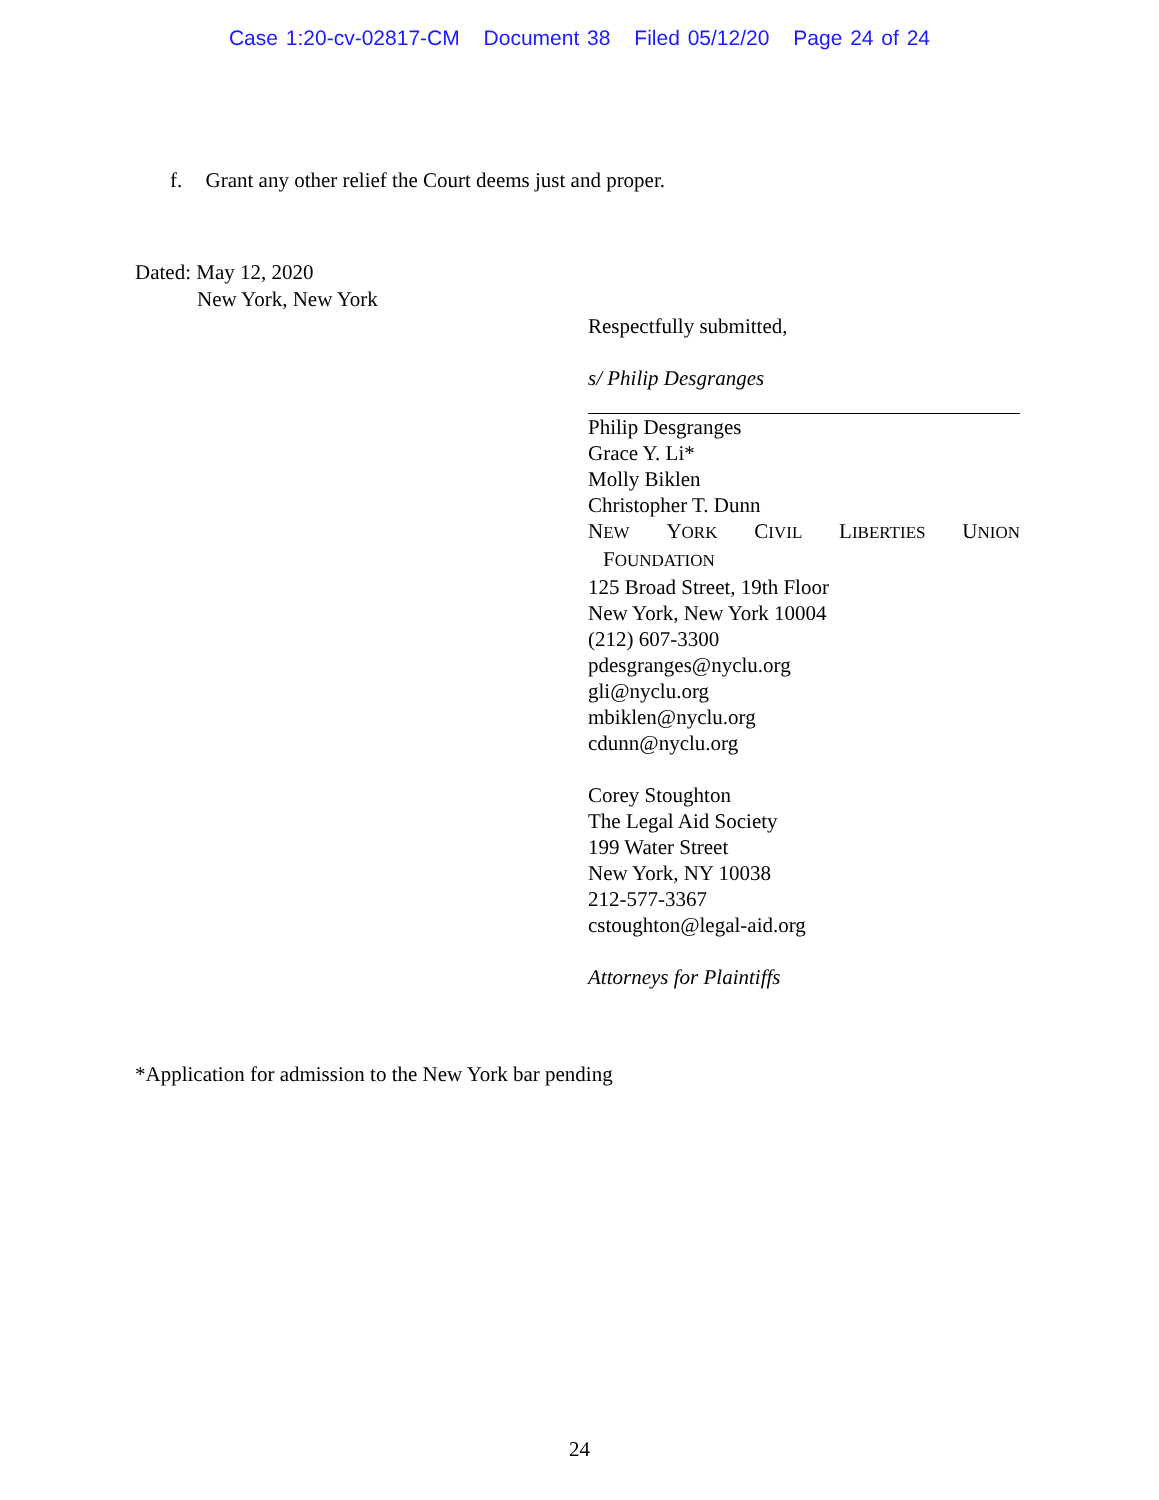Case 1:20-cv-02817-CM Document 38 Filed 05/12/20 Page 24 of 24
f. Grant any other relief the Court deems just and proper.
Dated: May 12, 2020
New York, New York
Respectfully submitted,
s/ Philip Desgranges
Philip Desgranges
Grace Y. Li*
Molly Biklen
Christopher T. Dunn
NEW YORK CIVIL LIBERTIES UNION
FOUNDATION
125 Broad Street, 19th Floor
New York, New York 10004
(212) 607-3300
pdesgranges@nyclu.org
gli@nyclu.org
mbiklen@nyclu.org
cdunn@nyclu.org
Corey Stoughton
The Legal Aid Society
199 Water Street
New York, NY 10038
212-577-3367
cstoughton@legal-aid.org
Attorneys for Plaintiffs
*Application for admission to the New York bar pending
24